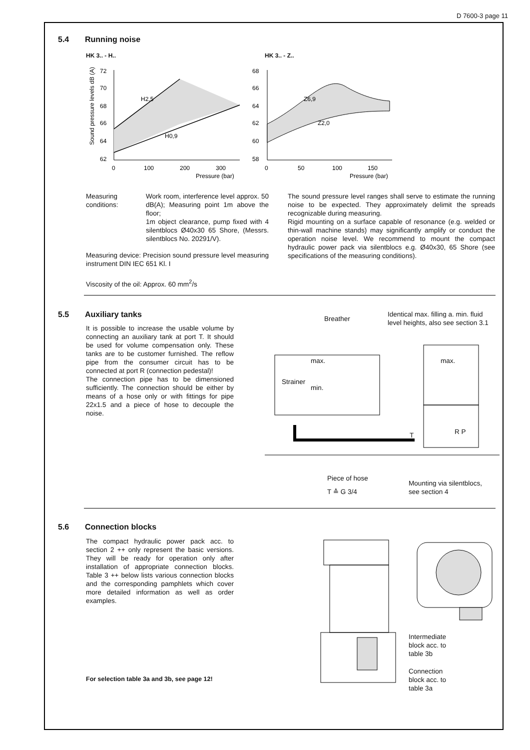D 7600-3 page 11
5.4 Running noise
HK 3.. - H.. HK 3.. - Z..
Sound pressure levels dB (A)
72
70
68
66
64
62
0
100
200
300
Pressure (bar)
H2,5
H0,9
68
66
64
62
60
58
0
50
100
150
Pressure (bar)
Z6,9
Z2,0
Measuring
conditions:
Work room, interference level approx. 50 dB(A); Measuring point 1m above the floor;
1m object clearance, pump fixed with 4 silentblocs Ø40x30 65 Shore, (Messrs. silentblocs No. 20291/V).
Measuring device: Precision sound pressure level measuring instrument DIN IEC 651 Kl. I
Viscosity of the oil: Approx. 60 mm<sup>2</sup>/s
The sound pressure level ranges shall serve to estimate the running noise to be expected. They approximately delimit the spreads recognizable during measuring.
Rigid mounting on a surface capable of resonance (e.g. welded or thin-wall machine stands) may significantly amplify or conduct the operation noise level. We recommend to mount the compact hydraulic power pack via silentblocs e.g. Ø40x30, 65 Shore (see specifications of the measuring conditions).
5.5 Auxiliary tanks
It is possible to increase the usable volume by connecting an auxiliary tank at port T. It should be used for volume compensation only. These tanks are to be customer furnished. The reflow pipe from the consumer circuit has to be connected at port R (connection pedestal)!
The connection pipe has to be dimensioned sufficiently. The connection should be either by means of a hose only or with fittings for pipe 22x1.5 and a piece of hose to decouple the noise.
Breather
Identical max. filling a. min. fluid
level heights, also see section 3.1
max.
Strainer
min.
max.
T R P
Piece of hose
T ≙ G 3/4
Mounting via silentblocs,
see section 4
5.6 Connection blocks
The compact hydraulic power pack acc. to section 2 ++ only represent the basic versions. They will be ready for operation only after installation of appropriate connection blocks. Table 3 ++ below lists various connection blocks and the corresponding pamphlets which cover more detailed information as well as order examples.
Intermediate
block acc. to
table 3b
Connection
block acc. to
table 3a
For selection table 3a and 3b, see page 12!